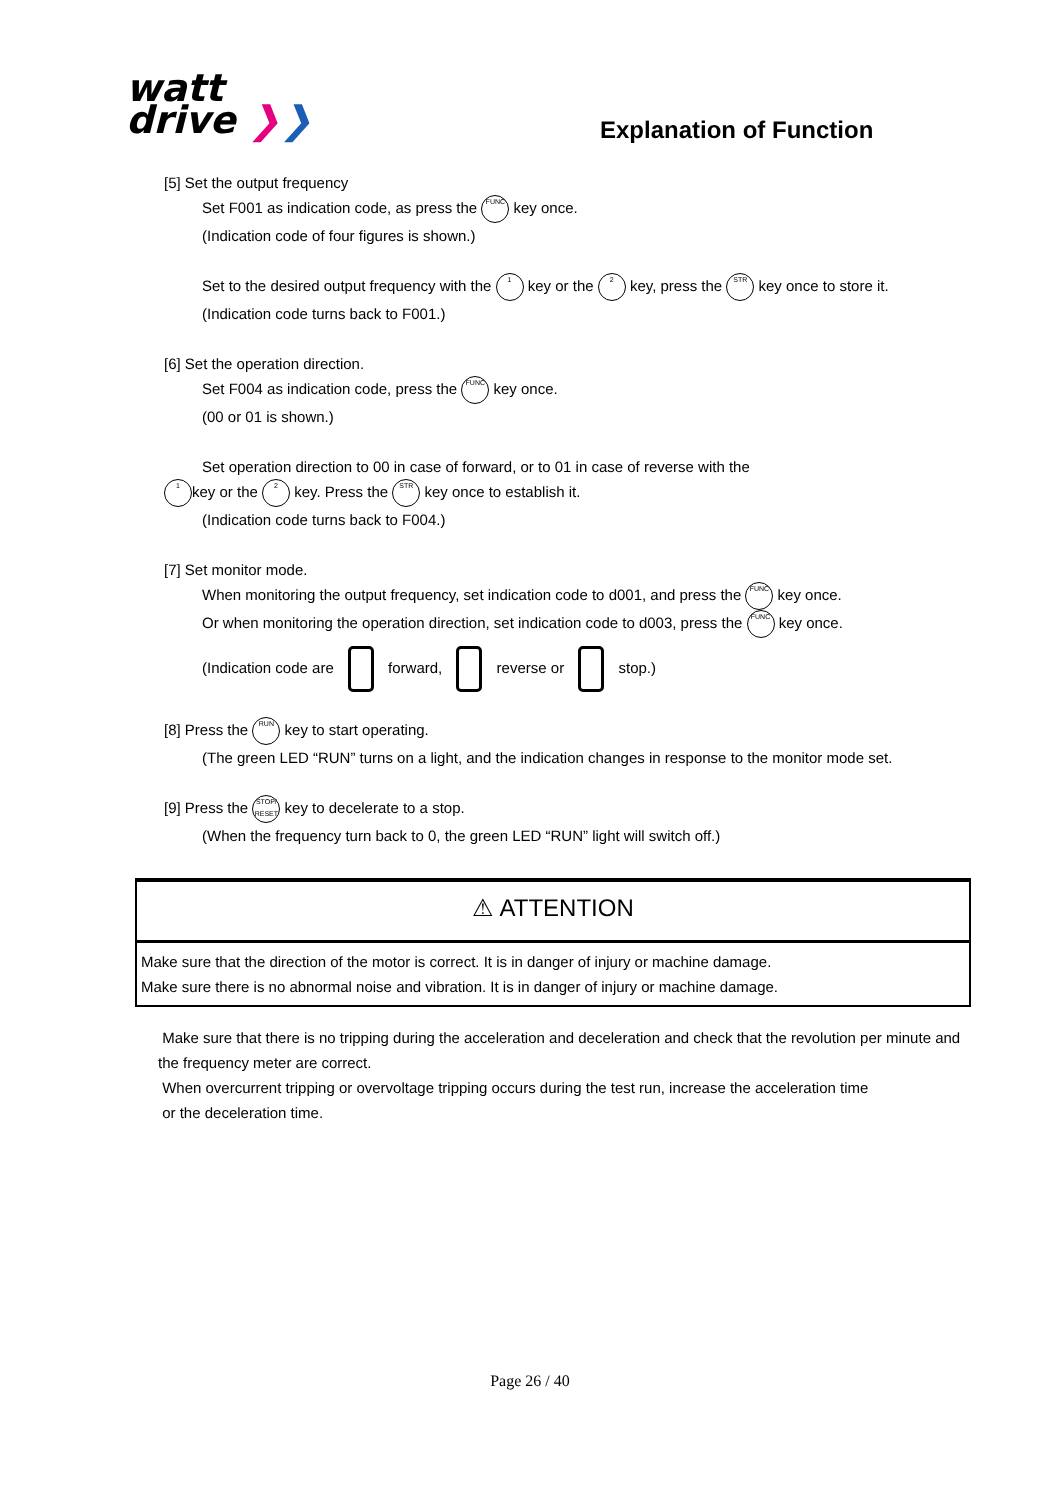watt
drive ❯❯
Explanation of Function
[5] Set the output frequency
Set F001 as indication code, as press the FUNC key once.
(Indication code of four figures is shown.)
Set to the desired output frequency with the 1 key or the 2 key, press the STR key once to store it.
(Indication code turns back to F001.)
[6] Set the operation direction.
Set F004 as indication code, press the FUNC key once.
(00 or 01 is shown.)
Set operation direction to 00 in case of forward, or to 01 in case of reverse with the
1 key or the 2 key. Press the STR key once to establish it.
(Indication code turns back to F004.)
[7] Set monitor mode.
When monitoring the output frequency, set indication code to d001, and press the FUNC key once.
Or when monitoring the operation direction, set indication code to d003, press the FUNC key once.
(Indication code are forward, reverse or stop.)
[8] Press the RUN key to start operating.
(The green LED “RUN” turns on a light, and the indication changes in response to the monitor mode set.
[9] Press the STOP/ RESET key to decelerate to a stop.
(When the frequency turn back to 0, the green LED “RUN” light will switch off.)
⚠ ATTENTION
Make sure that the direction of the motor is correct. It is in danger of injury or machine damage.
Make sure there is no abnormal noise and vibration. It is in danger of injury or machine damage.
Make sure that there is no tripping during the acceleration and deceleration and check that the revolution per minute and the frequency meter are correct.
When overcurrent tripping or overvoltage tripping occurs during the test run, increase the acceleration time
or the deceleration time.
Page 26 / 40